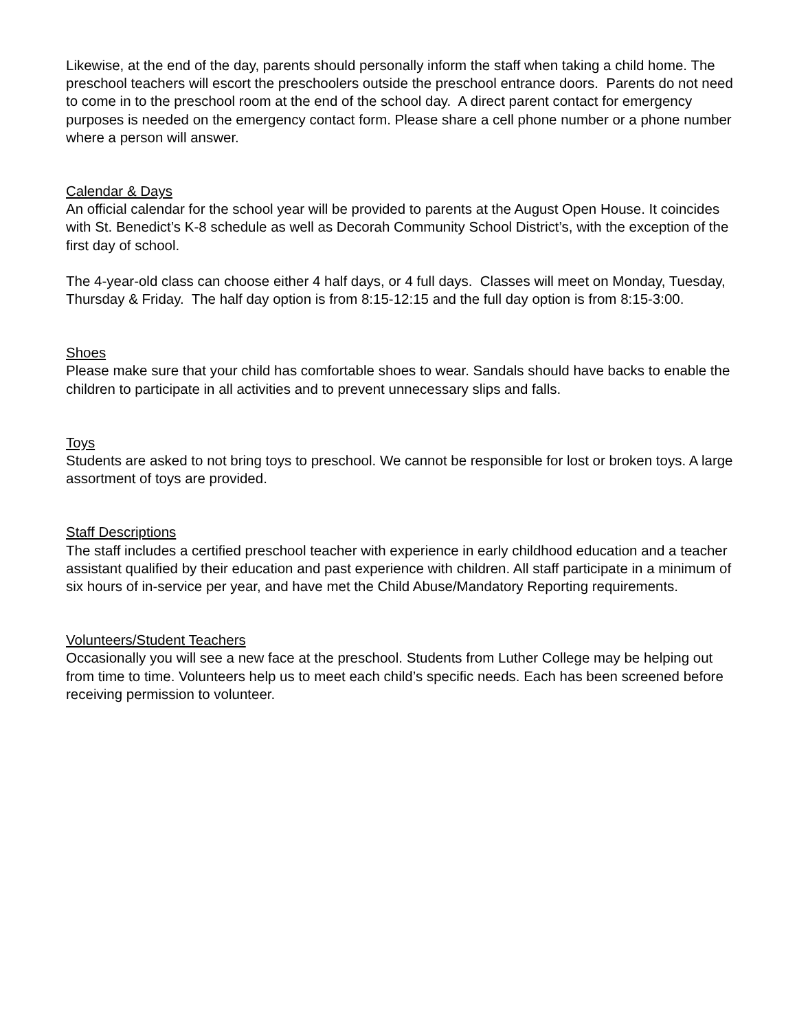Likewise, at the end of the day, parents should personally inform the staff when taking a child home. The preschool teachers will escort the preschoolers outside the preschool entrance doors. Parents do not need to come in to the preschool room at the end of the school day. A direct parent contact for emergency purposes is needed on the emergency contact form. Please share a cell phone number or a phone number where a person will answer.
Calendar & Days
An official calendar for the school year will be provided to parents at the August Open House. It coincides with St. Benedict’s K-8 schedule as well as Decorah Community School District’s, with the exception of the first day of school.
The 4-year-old class can choose either 4 half days, or 4 full days. Classes will meet on Monday, Tuesday, Thursday & Friday. The half day option is from 8:15-12:15 and the full day option is from 8:15-3:00.
Shoes
Please make sure that your child has comfortable shoes to wear. Sandals should have backs to enable the children to participate in all activities and to prevent unnecessary slips and falls.
Toys
Students are asked to not bring toys to preschool. We cannot be responsible for lost or broken toys. A large assortment of toys are provided.
Staff Descriptions
The staff includes a certified preschool teacher with experience in early childhood education and a teacher assistant qualified by their education and past experience with children. All staff participate in a minimum of six hours of in-service per year, and have met the Child Abuse/Mandatory Reporting requirements.
Volunteers/Student Teachers
Occasionally you will see a new face at the preschool. Students from Luther College may be helping out from time to time. Volunteers help us to meet each child’s specific needs. Each has been screened before receiving permission to volunteer.